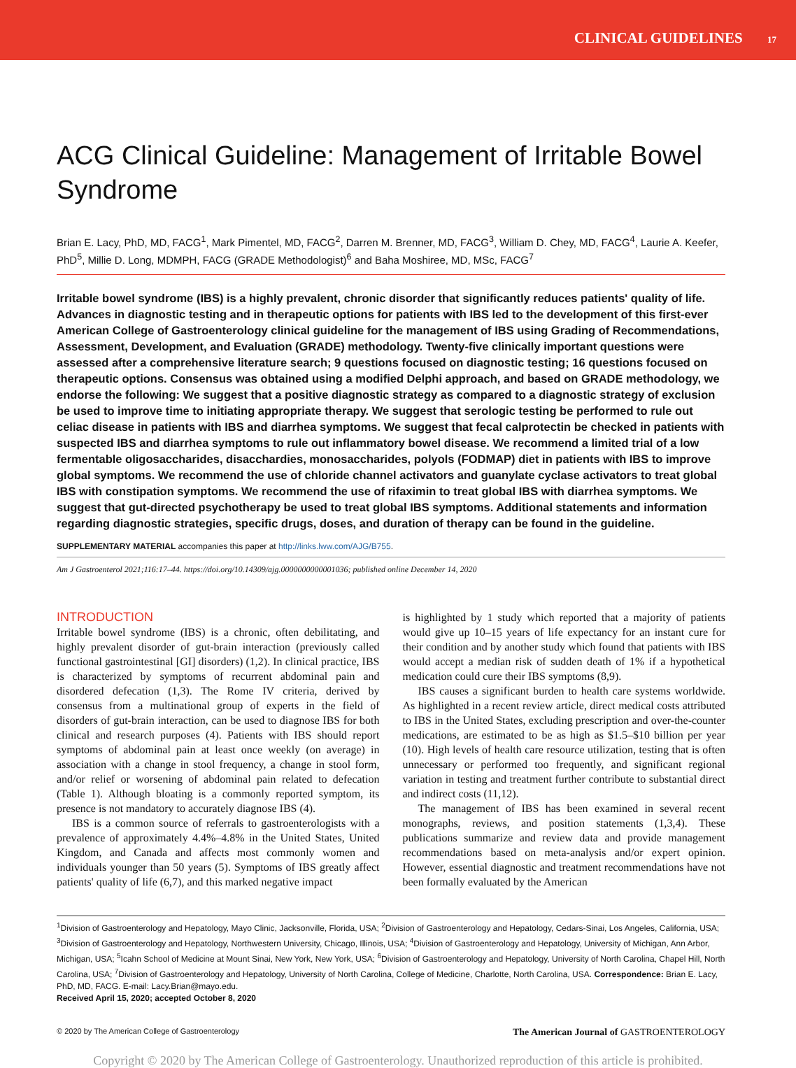CLINICAL GUIDELINES 17
ACG Clinical Guideline: Management of Irritable Bowel Syndrome
Brian E. Lacy, PhD, MD, FACG<sup>1</sup>, Mark Pimentel, MD, FACG<sup>2</sup>, Darren M. Brenner, MD, FACG<sup>3</sup>, William D. Chey, MD, FACG<sup>4</sup>, Laurie A. Keefer, PhD<sup>5</sup>, Millie D. Long, MDMPH, FACG (GRADE Methodologist)<sup>6</sup> and Baha Moshiree, MD, MSc, FACG<sup>7</sup>
Irritable bowel syndrome (IBS) is a highly prevalent, chronic disorder that significantly reduces patients' quality of life. Advances in diagnostic testing and in therapeutic options for patients with IBS led to the development of this first-ever American College of Gastroenterology clinical guideline for the management of IBS using Grading of Recommendations, Assessment, Development, and Evaluation (GRADE) methodology. Twenty-five clinically important questions were assessed after a comprehensive literature search; 9 questions focused on diagnostic testing; 16 questions focused on therapeutic options. Consensus was obtained using a modified Delphi approach, and based on GRADE methodology, we endorse the following: We suggest that a positive diagnostic strategy as compared to a diagnostic strategy of exclusion be used to improve time to initiating appropriate therapy. We suggest that serologic testing be performed to rule out celiac disease in patients with IBS and diarrhea symptoms. We suggest that fecal calprotectin be checked in patients with suspected IBS and diarrhea symptoms to rule out inflammatory bowel disease. We recommend a limited trial of a low fermentable oligosaccharides, disacchardies, monosaccharides, polyols (FODMAP) diet in patients with IBS to improve global symptoms. We recommend the use of chloride channel activators and guanylate cyclase activators to treat global IBS with constipation symptoms. We recommend the use of rifaximin to treat global IBS with diarrhea symptoms. We suggest that gut-directed psychotherapy be used to treat global IBS symptoms. Additional statements and information regarding diagnostic strategies, specific drugs, doses, and duration of therapy can be found in the guideline.
SUPPLEMENTARY MATERIAL accompanies this paper at http://links.lww.com/AJG/B755.
Am J Gastroenterol 2021;116:17–44. https://doi.org/10.14309/ajg.0000000000001036; published online December 14, 2020
INTRODUCTION
Irritable bowel syndrome (IBS) is a chronic, often debilitating, and highly prevalent disorder of gut-brain interaction (previously called functional gastrointestinal [GI] disorders) (1,2). In clinical practice, IBS is characterized by symptoms of recurrent abdominal pain and disordered defecation (1,3). The Rome IV criteria, derived by consensus from a multinational group of experts in the field of disorders of gut-brain interaction, can be used to diagnose IBS for both clinical and research purposes (4). Patients with IBS should report symptoms of abdominal pain at least once weekly (on average) in association with a change in stool frequency, a change in stool form, and/or relief or worsening of abdominal pain related to defecation (Table 1). Although bloating is a commonly reported symptom, its presence is not mandatory to accurately diagnose IBS (4).
IBS is a common source of referrals to gastroenterologists with a prevalence of approximately 4.4%–4.8% in the United States, United Kingdom, and Canada and affects most commonly women and individuals younger than 50 years (5). Symptoms of IBS greatly affect patients' quality of life (6,7), and this marked negative impact
is highlighted by 1 study which reported that a majority of patients would give up 10–15 years of life expectancy for an instant cure for their condition and by another study which found that patients with IBS would accept a median risk of sudden death of 1% if a hypothetical medication could cure their IBS symptoms (8,9).
IBS causes a significant burden to health care systems worldwide. As highlighted in a recent review article, direct medical costs attributed to IBS in the United States, excluding prescription and over-the-counter medications, are estimated to be as high as $1.5–$10 billion per year (10). High levels of health care resource utilization, testing that is often unnecessary or performed too frequently, and significant regional variation in testing and treatment further contribute to substantial direct and indirect costs (11,12).
The management of IBS has been examined in several recent monographs, reviews, and position statements (1,3,4). These publications summarize and review data and provide management recommendations based on meta-analysis and/or expert opinion. However, essential diagnostic and treatment recommendations have not been formally evaluated by the American
<sup>1</sup> Division of Gastroenterology and Hepatology, Mayo Clinic, Jacksonville, Florida, USA; <sup>2</sup>Division of Gastroenterology and Hepatology, Cedars-Sinai, Los Angeles, California, USA; <sup>3</sup>Division of Gastroenterology and Hepatology, Northwestern University, Chicago, Illinois, USA; <sup>4</sup>Division of Gastroenterology and Hepatology, University of Michigan, Ann Arbor, Michigan, USA; <sup>5</sup>Icahn School of Medicine at Mount Sinai, New York, New York, USA; <sup>6</sup>Division of Gastroenterology and Hepatology, University of North Carolina, Chapel Hill, North Carolina, USA; <sup>7</sup>Division of Gastroenterology and Hepatology, University of North Carolina, College of Medicine, Charlotte, North Carolina, USA. Correspondence: Brian E. Lacy, PhD, MD, FACG. E-mail: Lacy.Brian@mayo.edu.
Received April 15, 2020; accepted October 8, 2020
© 2020 by The American College of Gastroenterology The American Journal of GASTROENTEROLOGY
Copyright © 2020 by The American College of Gastroenterology. Unauthorized reproduction of this article is prohibited.